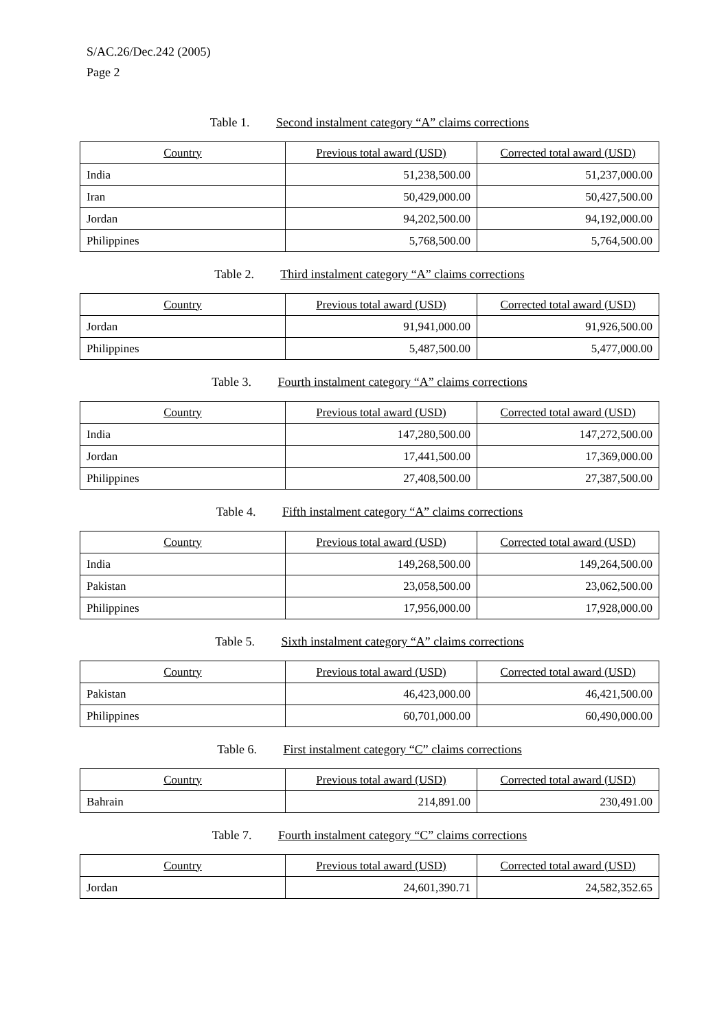S/AC.26/Dec.242 (2005)
Page 2
Table 1. Second instalment category “A” claims corrections
| Country | Previous total award (USD) | Corrected total award (USD) |
| --- | --- | --- |
| India | 51,238,500.00 | 51,237,000.00 |
| Iran | 50,429,000.00 | 50,427,500.00 |
| Jordan | 94,202,500.00 | 94,192,000.00 |
| Philippines | 5,768,500.00 | 5,764,500.00 |
Table 2. Third instalment category “A” claims corrections
| Country | Previous total award (USD) | Corrected total award (USD) |
| --- | --- | --- |
| Jordan | 91,941,000.00 | 91,926,500.00 |
| Philippines | 5,487,500.00 | 5,477,000.00 |
Table 3. Fourth instalment category “A” claims corrections
| Country | Previous total award (USD) | Corrected total award (USD) |
| --- | --- | --- |
| India | 147,280,500.00 | 147,272,500.00 |
| Jordan | 17,441,500.00 | 17,369,000.00 |
| Philippines | 27,408,500.00 | 27,387,500.00 |
Table 4. Fifth instalment category “A” claims corrections
| Country | Previous total award (USD) | Corrected total award (USD) |
| --- | --- | --- |
| India | 149,268,500.00 | 149,264,500.00 |
| Pakistan | 23,058,500.00 | 23,062,500.00 |
| Philippines | 17,956,000.00 | 17,928,000.00 |
Table 5. Sixth instalment category “A” claims corrections
| Country | Previous total award (USD) | Corrected total award (USD) |
| --- | --- | --- |
| Pakistan | 46,423,000.00 | 46,421,500.00 |
| Philippines | 60,701,000.00 | 60,490,000.00 |
Table 6. First instalment category “C” claims corrections
| Country | Previous total award (USD) | Corrected total award (USD) |
| --- | --- | --- |
| Bahrain | 214,891.00 | 230,491.00 |
Table 7. Fourth instalment category “C” claims corrections
| Country | Previous total award (USD) | Corrected total award (USD) |
| --- | --- | --- |
| Jordan | 24,601,390.71 | 24,582,352.65 |